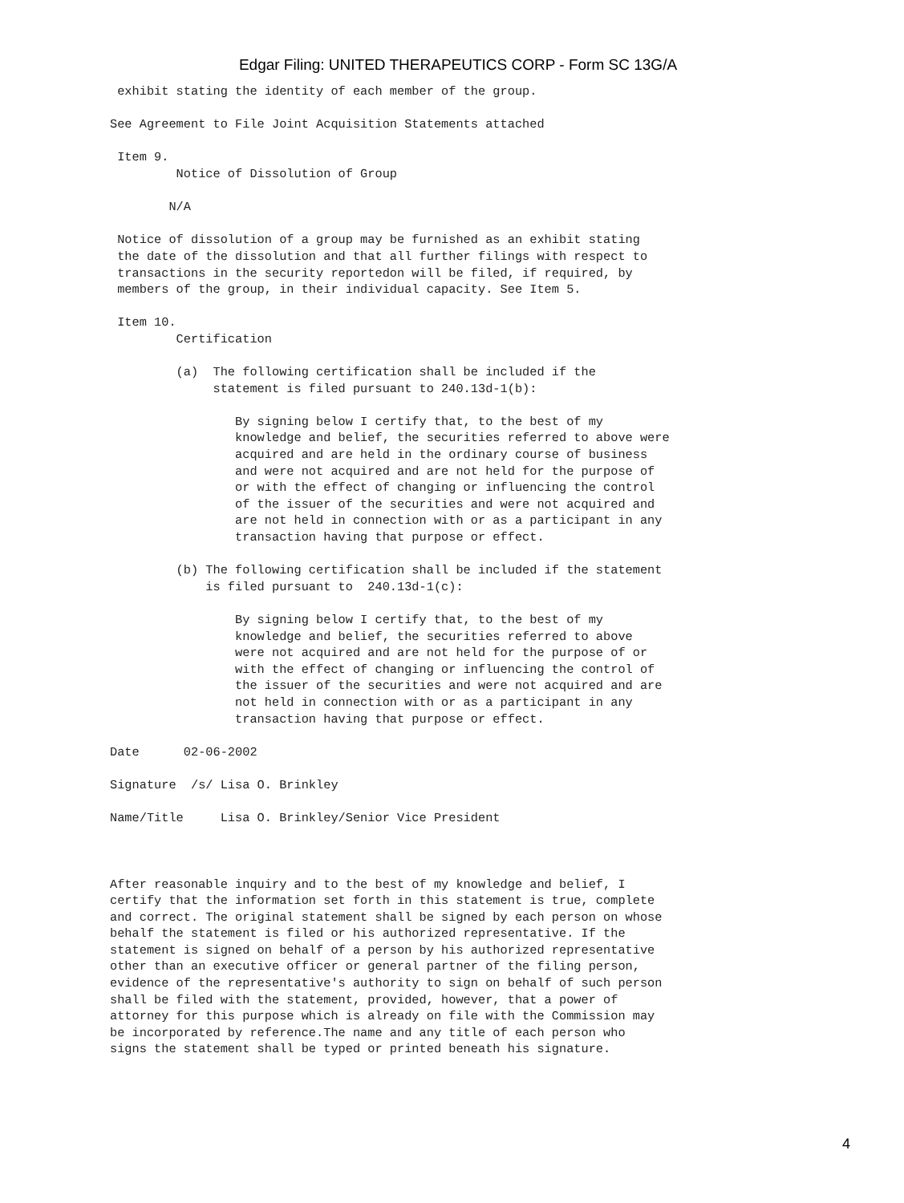Edgar Filing: UNITED THERAPEUTICS CORP - Form SC 13G/A
 exhibit stating the identity of each member of the group.

See Agreement to File Joint Acquisition Statements attached

 Item 9.
         Notice of Dissolution of Group

        N/A

 Notice of dissolution of a group may be furnished as an exhibit stating
 the date of the dissolution and that all further filings with respect to
 transactions in the security reportedon will be filed, if required, by
 members of the group, in their individual capacity. See Item 5.

 Item 10.
         Certification

         (a)  The following certification shall be included if the
              statement is filed pursuant to 240.13d-1(b):

                 By signing below I certify that, to the best of my
                 knowledge and belief, the securities referred to above were
                 acquired and are held in the ordinary course of business
                 and were not acquired and are not held for the purpose of
                 or with the effect of changing or influencing the control
                 of the issuer of the securities and were not acquired and
                 are not held in connection with or as a participant in any
                 transaction having that purpose or effect.

         (b) The following certification shall be included if the statement
             is filed pursuant to  240.13d-1(c):

                 By signing below I certify that, to the best of my
                 knowledge and belief, the securities referred to above
                 were not acquired and are not held for the purpose of or
                 with the effect of changing or influencing the control of
                 the issuer of the securities and were not acquired and are
                 not held in connection with or as a participant in any
                 transaction having that purpose or effect.

Date      02-06-2002

Signature  /s/ Lisa O. Brinkley

Name/Title     Lisa O. Brinkley/Senior Vice President



After reasonable inquiry and to the best of my knowledge and belief, I
certify that the information set forth in this statement is true, complete
and correct. The original statement shall be signed by each person on whose
behalf the statement is filed or his authorized representative. If the
statement is signed on behalf of a person by his authorized representative
other than an executive officer or general partner of the filing person,
evidence of the representative's authority to sign on behalf of such person
shall be filed with the statement, provided, however, that a power of
attorney for this purpose which is already on file with the Commission may
be incorporated by reference.The name and any title of each person who
signs the statement shall be typed or printed beneath his signature.
4